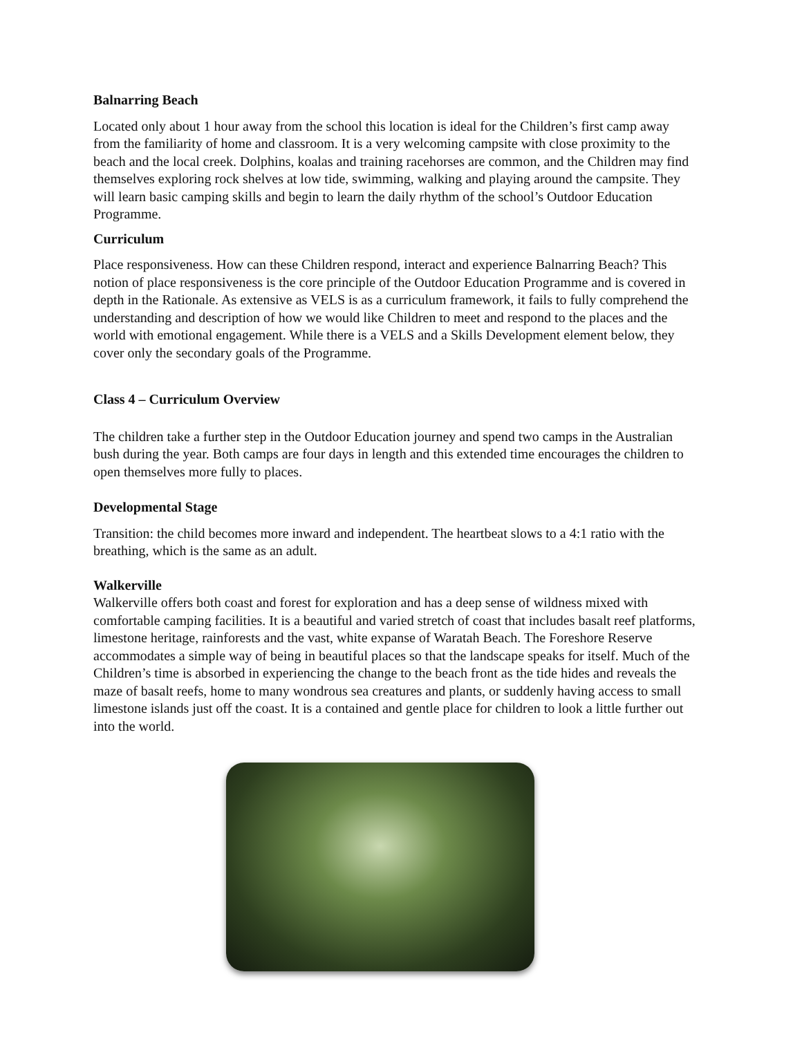Balnarring Beach
Located only about 1 hour away from the school this location is ideal for the Children’s first camp away from the familiarity of home and classroom. It is a very welcoming campsite with close proximity to the beach and the local creek. Dolphins, koalas and training racehorses are common, and the Children may find themselves exploring rock shelves at low tide, swimming, walking and playing around the campsite. They will learn basic camping skills and begin to learn the daily rhythm of the school’s Outdoor Education Programme.
Curriculum
Place responsiveness. How can these Children respond, interact and experience Balnarring Beach? This notion of place responsiveness is the core principle of the Outdoor Education Programme and is covered in depth in the Rationale. As extensive as VELS is as a curriculum framework, it fails to fully comprehend the understanding and description of how we would like Children to meet and respond to the places and the world with emotional engagement. While there is a VELS and a Skills Development element below, they cover only the secondary goals of the Programme.
Class 4 – Curriculum Overview
The children take a further step in the Outdoor Education journey and spend two camps in the Australian bush during the year. Both camps are four days in length and this extended time encourages the children to open themselves more fully to places.
Developmental Stage
Transition: the child becomes more inward and independent. The heartbeat slows to a 4:1 ratio with the breathing, which is the same as an adult.
Walkerville
Walkerville offers both coast and forest for exploration and has a deep sense of wildness mixed with comfortable camping facilities. It is a beautiful and varied stretch of coast that includes basalt reef platforms, limestone heritage, rainforests and the vast, white expanse of Waratah Beach. The Foreshore Reserve accommodates a simple way of being in beautiful places so that the landscape speaks for itself. Much of the Children’s time is absorbed in experiencing the change to the beach front as the tide hides and reveals the maze of basalt reefs, home to many wondrous sea creatures and plants, or suddenly having access to small limestone islands just off the coast. It is a contained and gentle place for children to look a little further out into the world.